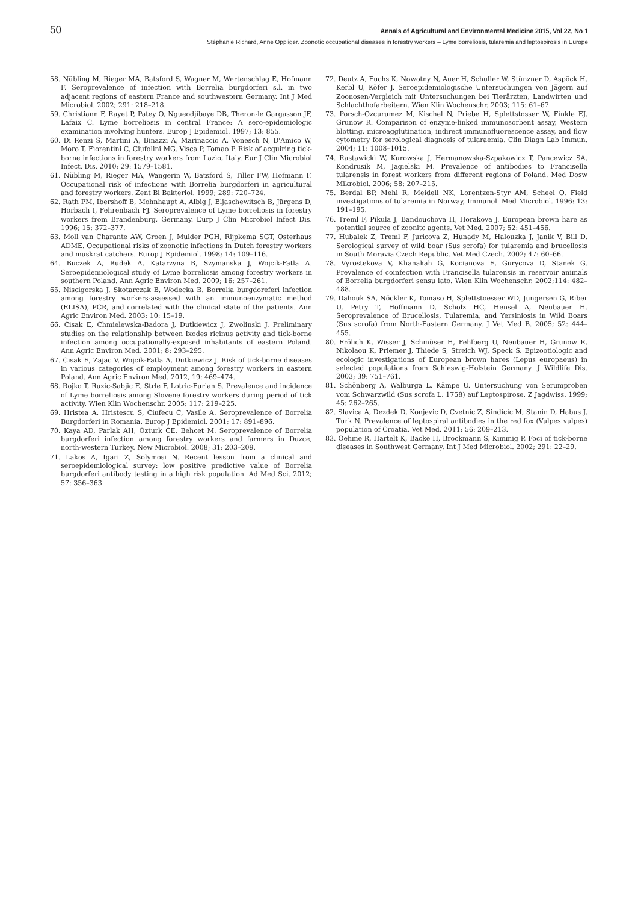50 Annals of Agricultural and Environmental Medicine 2015, Vol 22, No 1
Stéphanie Richard, Anne Oppliger. Zoonotic occupational diseases in forestry workers – Lyme borreliosis, tularemia and leptospirosis in Europe
58. Nübling M, Rieger MA, Batsford S, Wagner M, Wertenschlag E, Hofmann F. Seroprevalence of infection with Borrelia burgdorferi s.l. in two adjacent regions of eastern France and southwestern Germany. Int J Med Microbiol. 2002; 291: 218–218.
59. Christiann F, Rayet P, Patey O, Ngueodjibaye DB, Theron-le Gargasson JF, Lafaix C. Lyme borreliosis in central France: A sero-epidemiologic examination involving hunters. Europ J Epidemiol. 1997; 13: 855.
60. Di Renzi S, Martini A, Binazzi A, Marinaccio A, Vonesch N, D'Amico W, Moro T, Fiorentini C, Ciufolini MG, Visca P, Tomao P. Risk of acquiring tick-borne infections in forestry workers from Lazio, Italy. Eur J Clin Microbiol Infect. Dis. 2010; 29: 1579–1581.
61. Nübling M, Rieger MA, Wangerin W, Batsford S, Tiller FW, Hofmann F. Occupational risk of infections with Borrelia burgdorferi in agricultural and forestry workers. Zent Bl Bakteriol. 1999; 289: 720–724.
62. Rath PM, Ibershoff B, Mohnhaupt A, Albig J, Eljaschewitsch B, Jürgens D, Horbach I, Fehrenbach FJ. Seroprevalence of Lyme borreliosis in forestry workers from Brandenburg, Germany. Eurp J Clin Microbiol Infect Dis. 1996; 15: 372–377.
63. Moll van Charante AW, Groen J, Mulder PGH, Rijpkema SGT, Osterhaus ADME. Occupational risks of zoonotic infections in Dutch forestry workers and muskrat catchers. Europ J Epidemiol. 1998; 14: 109–116.
64. Buczek A, Rudek A, Katarzyna B, Szymanska J, Wojcik-Fatla A. Seroepidemiological study of Lyme borreliosis among forestry workers in southern Poland. Ann Agric Environ Med. 2009; 16: 257–261.
65. Niscigorska J, Skotarczak B, Wodecka B. Borrelia burgdoreferi infection among forestry workers-assessed with an immunoenzymatic method (ELISA), PCR, and correlated with the clinical state of the patients. Ann Agric Environ Med. 2003; 10: 15–19.
66. Cisak E, Chmielewska-Badora J, Dutkiewicz J, Zwolinski J. Preliminary studies on the relationship between Ixodes ricinus activity and tick-borne infection among occupationally-exposed inhabitants of eastern Poland. Ann Agric Environ Med. 2001; 8: 293–295.
67. Cisak E, Zajac V, Wojcik-Fatla A, Dutkiewicz J. Risk of tick-borne diseases in various categories of employment among forestry workers in eastern Poland. Ann Agric Environ Med. 2012, 19: 469–474.
68. Rojko T, Ruzic-Sabjic E, Strle F, Lotric-Furlan S. Prevalence and incidence of Lyme borreliosis among Slovene forestry workers during period of tick activity. Wien Klin Wochenschr. 2005; 117: 219–225.
69. Hristea A, Hristescu S, Ciufecu C, Vasile A. Seroprevalence of Borrelia Burgdorferi in Romania. Europ J Epidemiol. 2001; 17: 891–896.
70. Kaya AD, Parlak AH, Ozturk CE, Behcet M. Seroprevalence of Borrelia burgdorferi infection among forestry workers and farmers in Duzce, north-western Turkey. New Microbiol. 2008; 31: 203–209.
71. Lakos A, Igari Z, Solymosi N. Recent lesson from a clinical and seroepidemiological survey: low positive predictive value of Borrelia burgdorferi antibody testing in a high risk population. Ad Med Sci. 2012; 57: 356–363.
72. Deutz A, Fuchs K, Nowotny N, Auer H, Schuller W, Stünzner D, Aspöck H, Kerbl U, Köfer J. Seroepidemiologische Untersuchungen von Jägern auf Zoonosen-Vergleich mit Untersuchungen bei Tierärzten, Landwirten und Schlachthofarbeitern. Wien Klin Wochenschr. 2003; 115: 61–67.
73. Porsch-Ozcurumez M, Kischel N, Priebe H, Splettstosser W, Finkle EJ, Grunow R. Comparison of enzyme-linked immunosorbent assay, Western blotting, microagglutination, indirect immunofluorescence assay, and flow cytometry for serological diagnosis of tularaemia. Clin Diagn Lab Immun. 2004; 11: 1008–1015.
74. Rastawicki W, Kurowska J, Hermanowska-Szpakowicz T, Pancewicz SA, Kondrusik M, Jagielski M. Prevalence of antibodies to Francisella tularensis in forest workers from different regions of Poland. Med Dosw Mikrobiol. 2006; 58: 207–215.
75. Berdal BP, Mehl R, Meidell NK, Lorentzen-Styr AM, Scheel O. Field investigations of tularemia in Norway, Immunol. Med Microbiol. 1996: 13: 191–195.
76. Treml F, Pikula J, Bandouchova H, Horakova J. European brown hare as potential source of zoonitc agents. Vet Med. 2007; 52: 451–456.
77. Hubalek Z, Treml F, Juricova Z, Hunady M, Halouzka J, Janik V, Bill D. Serological survey of wild boar (Sus scrofa) for tularemia and brucellosis in South Moravia Czech Republic. Vet Med Czech. 2002; 47: 60–66.
78. Vyrostekova V, Khanakah G, Kocianova E, Gurycova D, Stanek G. Prevalence of coinfection with Francisella tularensis in reservoir animals of Borrelia burgdorferi sensu lato. Wien Klin Wochenschr. 2002;114: 482–488.
79. Dahouk SA, Nöckler K, Tomaso H, Splettstoesser WD, Jungersen G, Riber U, Petry T, Hoffmann D, Scholz HC, Hensel A, Neubauer H. Seroprevalence of Brucellosis, Tularemia, and Yersiniosis in Wild Boars (Sus scrofa) from North-Eastern Germany. J Vet Med B. 2005; 52: 444–455.
80. Frölich K, Wisser J, Schmüser H, Fehlberg U, Neubauer H, Grunow R, Nikolaou K, Priemer J, Thiede S, Streich WJ, Speck S. Epizootiologic and ecologic investigations of European brown hares (Lepus europaeus) in selected populations from Schleswig-Holstein Germany. J Wildlife Dis. 2003; 39: 751–761.
81. Schönberg A, Walburga L, Kämpe U. Untersuchung von Serumproben vom Schwarzwild (Sus scrofa L. 1758) auf Leptospirose. Z Jagdwiss. 1999; 45: 262–265.
82. Slavica A, Dezdek D, Konjevic D, Cvetnic Z, Sindicic M, Stanin D, Habus J, Turk N. Prevalence of leptospiral antibodies in the red fox (Vulpes vulpes) population of Croatia. Vet Med. 2011; 56: 209–213.
83. Oehme R, Hartelt K, Backe H, Brockmann S, Kimmig P, Foci of tick-borne diseases in Southwest Germany. Int J Med Microbiol. 2002; 291: 22–29.